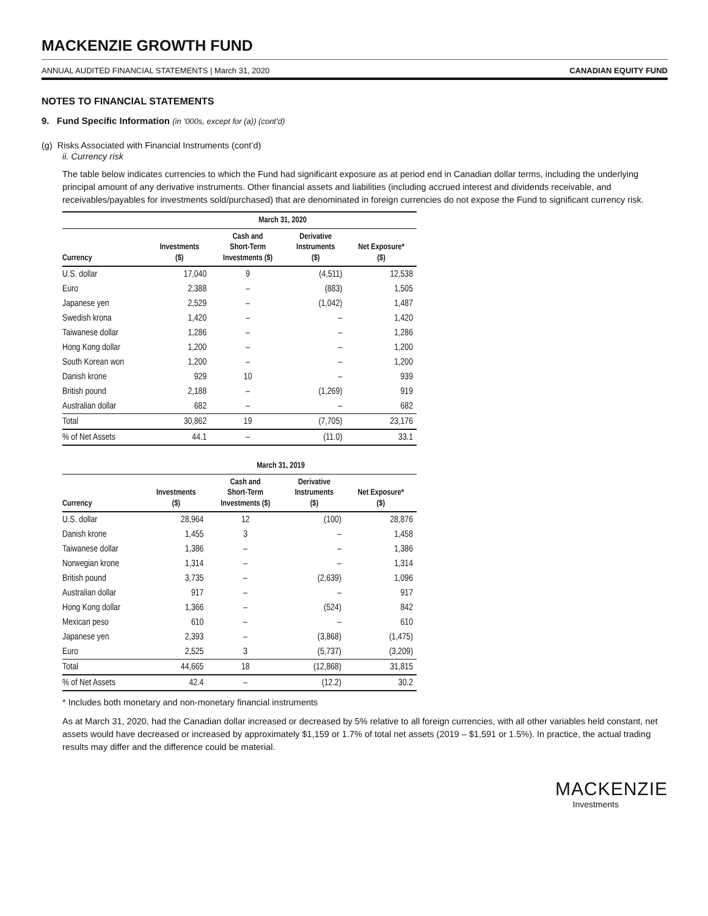MACKENZIE GROWTH FUND
ANNUAL AUDITED FINANCIAL STATEMENTS | March 31, 2020 CANADIAN EQUITY FUND
NOTES TO FINANCIAL STATEMENTS
9. Fund Specific Information (in ‘000s, except for (a)) (cont’d)
(g) Risks Associated with Financial Instruments (cont’d)
ii. Currency risk
The table below indicates currencies to which the Fund had significant exposure as at period end in Canadian dollar terms, including the underlying principal amount of any derivative instruments. Other financial assets and liabilities (including accrued interest and dividends receivable, and receivables/payables for investments sold/purchased) that are denominated in foreign currencies do not expose the Fund to significant currency risk.
| | March 31, 2020 | | | |
| --- | --- | --- | --- | --- |
| Currency | Investments ($) | Cash and Short-Term Investments ($) | Derivative Instruments ($) | Net Exposure* ($) |
| U.S. dollar | 17,040 | 9 | (4,511) | 12,538 |
| Euro | 2,388 | – | (883) | 1,505 |
| Japanese yen | 2,529 | – | (1,042) | 1,487 |
| Swedish krona | 1,420 | – | – | 1,420 |
| Taiwanese dollar | 1,286 | – | – | 1,286 |
| Hong Kong dollar | 1,200 | – | – | 1,200 |
| South Korean won | 1,200 | – | – | 1,200 |
| Danish krone | 929 | 10 | – | 939 |
| British pound | 2,188 | – | (1,269) | 919 |
| Australian dollar | 682 | – | – | 682 |
| Total | 30,862 | 19 | (7,705) | 23,176 |
| % of Net Assets | 44.1 | – | (11.0) | 33.1 |
| | March 31, 2019 | | | |
| --- | --- | --- | --- | --- |
| Currency | Investments ($) | Cash and Short-Term Investments ($) | Derivative Instruments ($) | Net Exposure* ($) |
| U.S. dollar | 28,964 | 12 | (100) | 28,876 |
| Danish krone | 1,455 | 3 | – | 1,458 |
| Taiwanese dollar | 1,386 | – | – | 1,386 |
| Norwegian krone | 1,314 | – | – | 1,314 |
| British pound | 3,735 | – | (2,639) | 1,096 |
| Australian dollar | 917 | – | – | 917 |
| Hong Kong dollar | 1,366 | – | (524) | 842 |
| Mexican peso | 610 | – | – | 610 |
| Japanese yen | 2,393 | – | (3,868) | (1,475) |
| Euro | 2,525 | 3 | (5,737) | (3,209) |
| Total | 44,665 | 18 | (12,868) | 31,815 |
| % of Net Assets | 42.4 | – | (12.2) | 30.2 |
* Includes both monetary and non-monetary financial instruments
As at March 31, 2020, had the Canadian dollar increased or decreased by 5% relative to all foreign currencies, with all other variables held constant, net assets would have decreased or increased by approximately $1,159 or 1.7% of total net assets (2019 – $1,591 or 1.5%). In practice, the actual trading results may differ and the difference could be material.
MACKENZIE
Investments